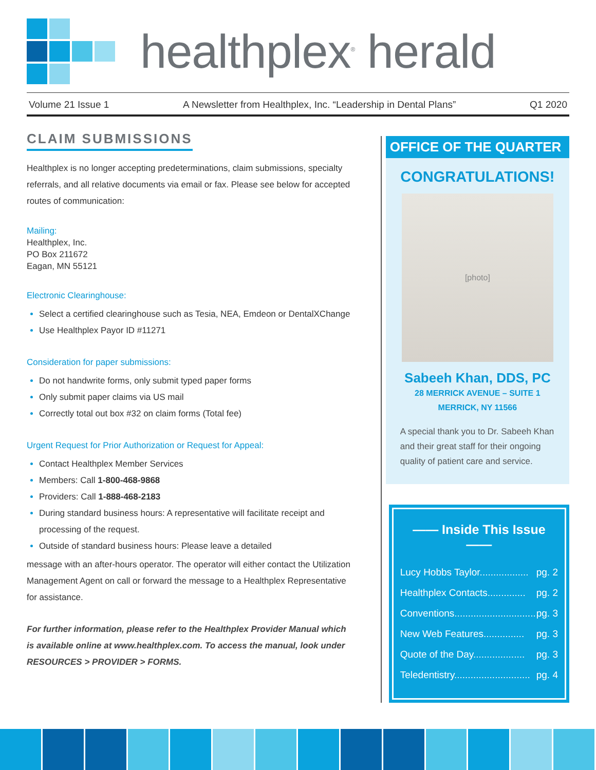healthplex<sup>®</sup> herald
Volume 21 Issue 1 A Newsletter from Healthplex, Inc. “Leadership in Dental Plans” Q1 2020
CLAIM SUBMISSIONS
Healthplex is no longer accepting predeterminations, claim submissions, specialty referrals, and all relative documents via email or fax. Please see below for accepted routes of communication:
Mailing:
Healthplex, Inc.
PO Box 211672
Eagan, MN 55121
Electronic Clearinghouse:
Select a certified clearinghouse such as Tesia, NEA, Emdeon or DentalXChange
Use Healthplex Payor ID #11271
Consideration for paper submissions:
Do not handwrite forms, only submit typed paper forms
Only submit paper claims via US mail
Correctly total out box #32 on claim forms (Total fee)
Urgent Request for Prior Authorization or Request for Appeal:
Contact Healthplex Member Services
Members: Call 1-800-468-9868
Providers: Call 1-888-468-2183
During standard business hours: A representative will facilitate receipt and processing of the request.
Outside of standard business hours: Please leave a detailed
message with an after-hours operator. The operator will either contact the Utilization Management Agent on call or forward the message to a Healthplex Representative for assistance.
For further information, please refer to the Healthplex Provider Manual which is available online at www.healthplex.com. To access the manual, look under RESOURCES > PROVIDER > FORMS.
OFFICE OF THE QUARTER
CONGRATULATIONS!
[photo]
Sabeeh Khan, DDS, PC
28 MERRICK AVENUE – SUITE 1
MERRICK, NY 11566
A special thank you to Dr. Sabeeh Khan and their great staff for their ongoing quality of patient care and service.
—— Inside This Issue ——
Lucy Hobbs Taylor.................. pg. 2
Healthplex Contacts.............. pg. 2
Conventions.............................. pg. 3
New Web Features............... pg. 3
Quote of the Day................... pg. 3
Teledentistry............................ pg. 4